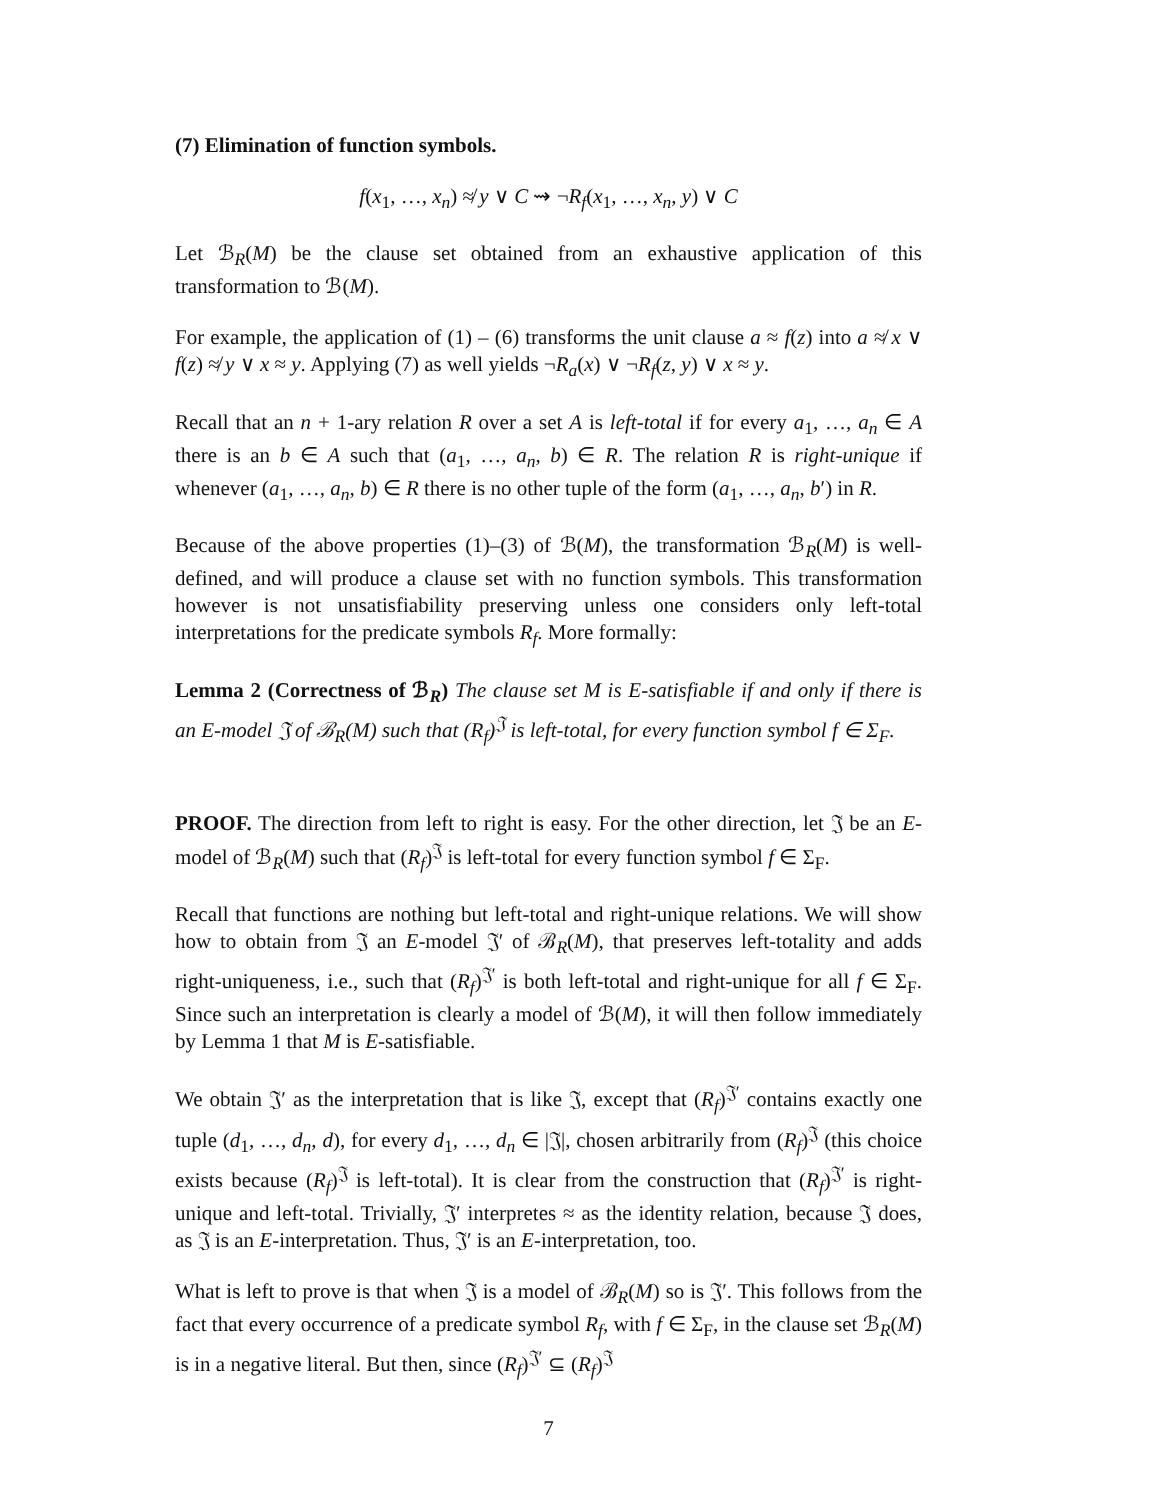(7) Elimination of function symbols.
f(x<sub>1</sub>, …, x<sub>n</sub>) ≉ y ∨ C ⇝ ¬R<sub>f</sub>(x<sub>1</sub>, …, x<sub>n</sub>, y) ∨ C
Let ℬ<sub>R</sub>(M) be the clause set obtained from an exhaustive application of this transformation to ℬ(M).
For example, the application of (1) – (6) transforms the unit clause a ≈ f(z) into a ≉ x ∨ f(z) ≉ y ∨ x ≈ y. Applying (7) as well yields ¬R<sub>a</sub>(x) ∨ ¬R<sub>f</sub>(z, y) ∨ x ≈ y.
Recall that an n + 1-ary relation R over a set A is left-total if for every a<sub>1</sub>, …, a<sub>n</sub> ∈ A there is an b ∈ A such that (a<sub>1</sub>, …, a<sub>n</sub>, b) ∈ R. The relation R is right-unique if whenever (a<sub>1</sub>, …, a<sub>n</sub>, b) ∈ R there is no other tuple of the form (a<sub>1</sub>, …, a<sub>n</sub>, b′) in R.
Because of the above properties (1)–(3) of ℬ(M), the transformation ℬ<sub>R</sub>(M) is well-defined, and will produce a clause set with no function symbols. This transformation however is not unsatisfiability preserving unless one considers only left-total interpretations for the predicate symbols R<sub>f</sub>. More formally:
Lemma 2 (Correctness of ℬ<sub>R</sub>) The clause set M is E-satisfiable if and only if there is an E-model 𝔍 of ℬ<sub>R</sub>(M) such that (R<sub>f</sub>)<sup>𝔍</sup> is left-total, for every function symbol f ∈ Σ<sub>F</sub>.
PROOF. The direction from left to right is easy. For the other direction, let 𝔍 be an E-model of ℬ<sub>R</sub>(M) such that (R<sub>f</sub>)<sup>𝔍</sup> is left-total for every function symbol f ∈ Σ<sub>F</sub>.
Recall that functions are nothing but left-total and right-unique relations. We will show how to obtain from 𝔍 an E-model 𝔍′ of ℬ<sub>R</sub>(M), that preserves left-totality and adds right-uniqueness, i.e., such that (R<sub>f</sub>)<sup>𝔍′</sup> is both left-total and right-unique for all f ∈ Σ<sub>F</sub>. Since such an interpretation is clearly a model of ℬ(M), it will then follow immediately by Lemma 1 that M is E-satisfiable.
We obtain 𝔍′ as the interpretation that is like 𝔍, except that (R<sub>f</sub>)<sup>𝔍′</sup> contains exactly one tuple (d<sub>1</sub>, …, d<sub>n</sub>, d), for every d<sub>1</sub>, …, d<sub>n</sub> ∈ |𝔍|, chosen arbitrarily from (R<sub>f</sub>)<sup>𝔍</sup> (this choice exists because (R<sub>f</sub>)<sup>𝔍</sup> is left-total). It is clear from the construction that (R<sub>f</sub>)<sup>𝔍′</sup> is right-unique and left-total. Trivially, 𝔍′ interpretes ≈ as the identity relation, because 𝔍 does, as 𝔍 is an E-interpretation. Thus, 𝔍′ is an E-interpretation, too.
What is left to prove is that when 𝔍 is a model of ℬ<sub>R</sub>(M) so is 𝔍′. This follows from the fact that every occurrence of a predicate symbol R<sub>f</sub>, with f ∈ Σ<sub>F</sub>, in the clause set ℬ<sub>R</sub>(M) is in a negative literal. But then, since (R<sub>f</sub>)<sup>𝔍′</sup> ⊆ (R<sub>f</sub>)<sup>𝔍</sup>
7